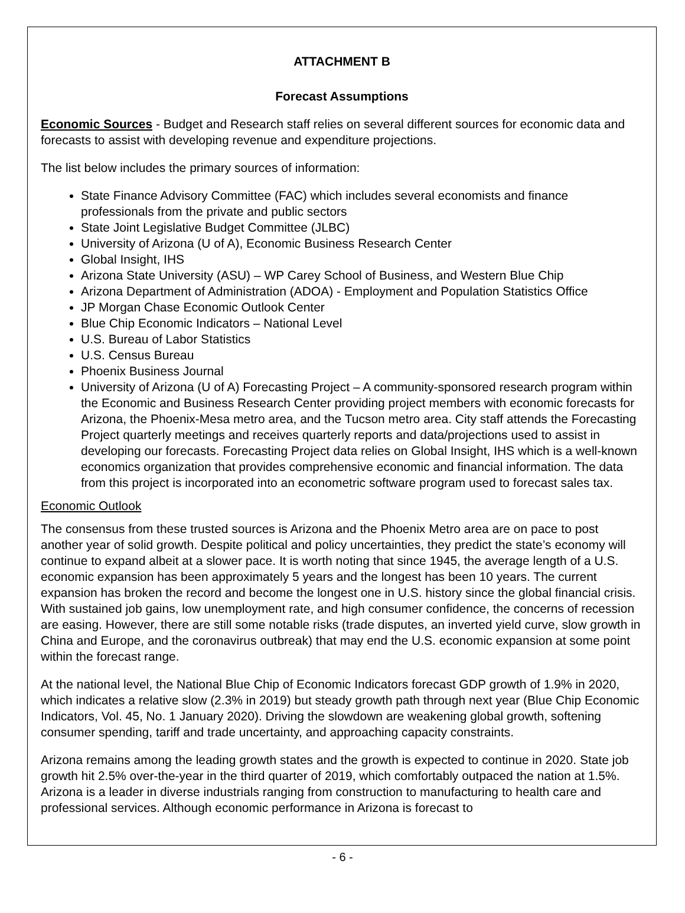ATTACHMENT B
Forecast Assumptions
Economic Sources - Budget and Research staff relies on several different sources for economic data and forecasts to assist with developing revenue and expenditure projections.
The list below includes the primary sources of information:
State Finance Advisory Committee (FAC) which includes several economists and finance professionals from the private and public sectors
State Joint Legislative Budget Committee (JLBC)
University of Arizona (U of A), Economic Business Research Center
Global Insight, IHS
Arizona State University (ASU) – WP Carey School of Business, and Western Blue Chip
Arizona Department of Administration (ADOA) - Employment and Population Statistics Office
JP Morgan Chase Economic Outlook Center
Blue Chip Economic Indicators – National Level
U.S. Bureau of Labor Statistics
U.S. Census Bureau
Phoenix Business Journal
University of Arizona (U of A) Forecasting Project – A community-sponsored research program within the Economic and Business Research Center providing project members with economic forecasts for Arizona, the Phoenix-Mesa metro area, and the Tucson metro area. City staff attends the Forecasting Project quarterly meetings and receives quarterly reports and data/projections used to assist in developing our forecasts. Forecasting Project data relies on Global Insight, IHS which is a well-known economics organization that provides comprehensive economic and financial information. The data from this project is incorporated into an econometric software program used to forecast sales tax.
Economic Outlook
The consensus from these trusted sources is Arizona and the Phoenix Metro area are on pace to post another year of solid growth. Despite political and policy uncertainties, they predict the state’s economy will continue to expand albeit at a slower pace. It is worth noting that since 1945, the average length of a U.S. economic expansion has been approximately 5 years and the longest has been 10 years. The current expansion has broken the record and become the longest one in U.S. history since the global financial crisis. With sustained job gains, low unemployment rate, and high consumer confidence, the concerns of recession are easing. However, there are still some notable risks (trade disputes, an inverted yield curve, slow growth in China and Europe, and the coronavirus outbreak) that may end the U.S. economic expansion at some point within the forecast range.
At the national level, the National Blue Chip of Economic Indicators forecast GDP growth of 1.9% in 2020, which indicates a relative slow (2.3% in 2019) but steady growth path through next year (Blue Chip Economic Indicators, Vol. 45, No. 1 January 2020). Driving the slowdown are weakening global growth, softening consumer spending, tariff and trade uncertainty, and approaching capacity constraints.
Arizona remains among the leading growth states and the growth is expected to continue in 2020. State job growth hit 2.5% over-the-year in the third quarter of 2019, which comfortably outpaced the nation at 1.5%. Arizona is a leader in diverse industrials ranging from construction to manufacturing to health care and professional services. Although economic performance in Arizona is forecast to
- 6 -